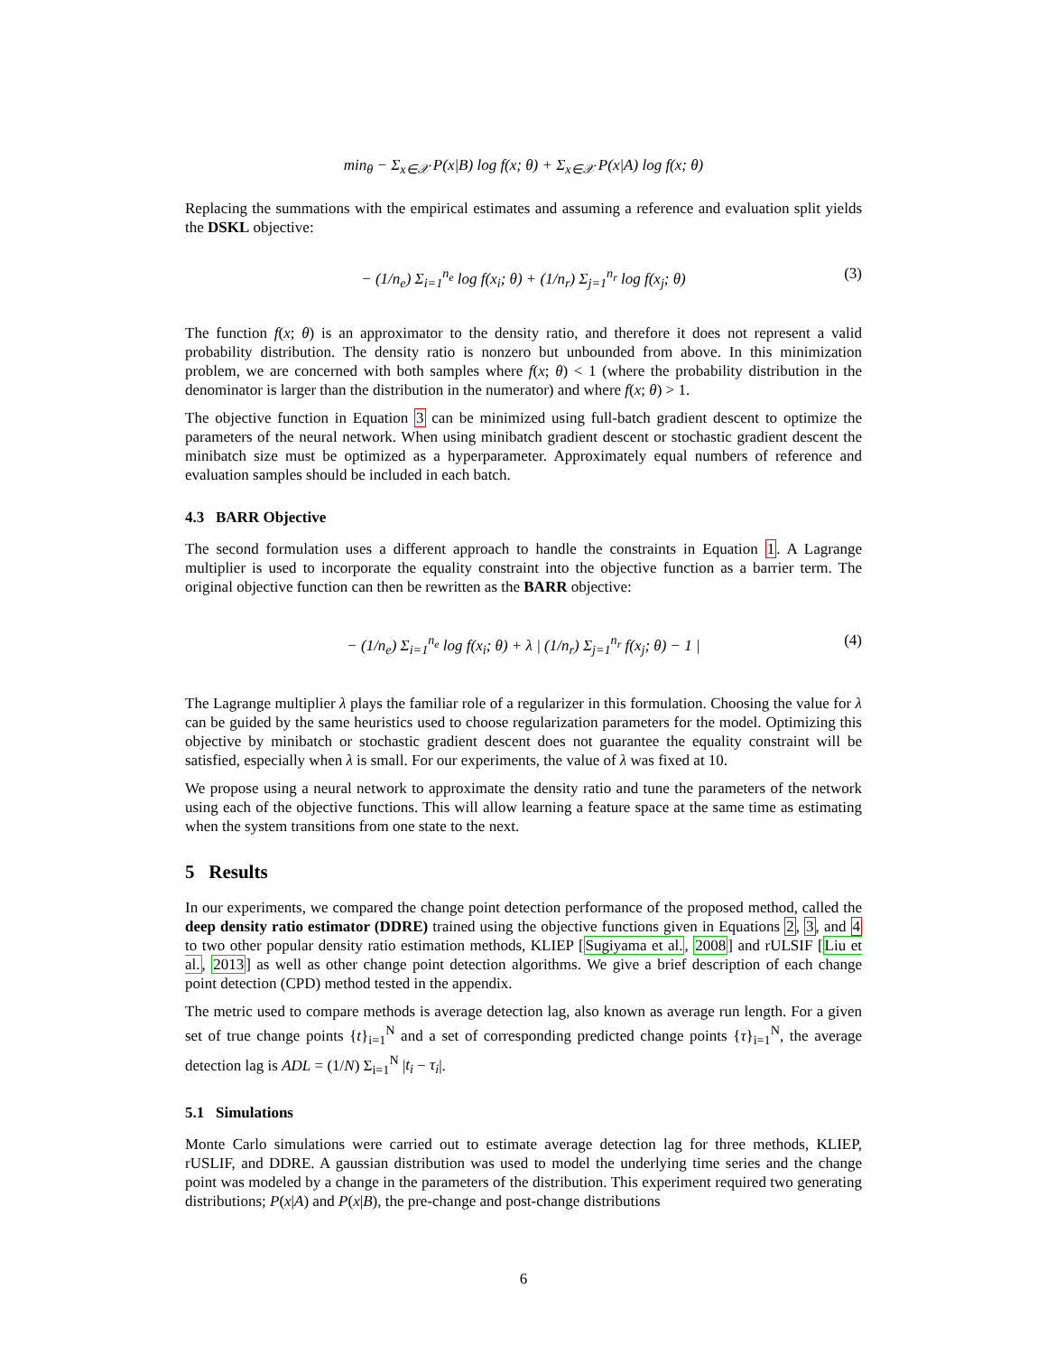min<sub>θ</sub> − Σ<sub>x∈𝒳</sub> P(x|B) log f(x; θ) + Σ<sub>x∈𝒳</sub> P(x|A) log f(x; θ)
Replacing the summations with the empirical estimates and assuming a reference and evaluation split yields the DSKL objective:
− (1/n<sub>e</sub>) Σ<sub>i=1</sub><sup>n<sub>e</sub></sup> log f(x<sub>i</sub>; θ) + (1/n<sub>r</sub>) Σ<sub>j=1</sub><sup>n<sub>r</sub></sup> log f(x<sub>j</sub>; θ) (3)
The function f(x; θ) is an approximator to the density ratio, and therefore it does not represent a valid probability distribution. The density ratio is nonzero but unbounded from above. In this minimization problem, we are concerned with both samples where f(x; θ) < 1 (where the probability distribution in the denominator is larger than the distribution in the numerator) and where f(x; θ) > 1.
The objective function in Equation 3 can be minimized using full-batch gradient descent to optimize the parameters of the neural network. When using minibatch gradient descent or stochastic gradient descent the minibatch size must be optimized as a hyperparameter. Approximately equal numbers of reference and evaluation samples should be included in each batch.
4.3 BARR Objective
The second formulation uses a different approach to handle the constraints in Equation 1. A Lagrange multiplier is used to incorporate the equality constraint into the objective function as a barrier term. The original objective function can then be rewritten as the BARR objective:
− (1/n<sub>e</sub>) Σ<sub>i=1</sub><sup>n<sub>e</sub></sup> log f(x<sub>i</sub>; θ) + λ | (1/n<sub>r</sub>) Σ<sub>j=1</sub><sup>n<sub>r</sub></sup> f(x<sub>j</sub>; θ) − 1 | (4)
The Lagrange multiplier λ plays the familiar role of a regularizer in this formulation. Choosing the value for λ can be guided by the same heuristics used to choose regularization parameters for the model. Optimizing this objective by minibatch or stochastic gradient descent does not guarantee the equality constraint will be satisfied, especially when λ is small. For our experiments, the value of λ was fixed at 10.
We propose using a neural network to approximate the density ratio and tune the parameters of the network using each of the objective functions. This will allow learning a feature space at the same time as estimating when the system transitions from one state to the next.
5 Results
In our experiments, we compared the change point detection performance of the proposed method, called the deep density ratio estimator (DDRE) trained using the objective functions given in Equations 2, 3, and 4 to two other popular density ratio estimation methods, KLIEP [Sugiyama et al., 2008] and rULSIF [Liu et al., 2013] as well as other change point detection algorithms. We give a brief description of each change point detection (CPD) method tested in the appendix.
The metric used to compare methods is average detection lag, also known as average run length. For a given set of true change points {t}<sub>i=1</sub><sup>N</sup> and a set of corresponding predicted change points {τ}<sub>i=1</sub><sup>N</sup>, the average detection lag is ADL = (1/N) Σ<sub>i=1</sub><sup>N</sup> |t<sub>i</sub> − τ<sub>i</sub>|.
5.1 Simulations
Monte Carlo simulations were carried out to estimate average detection lag for three methods, KLIEP, rUSLIF, and DDRE. A gaussian distribution was used to model the underlying time series and the change point was modeled by a change in the parameters of the distribution. This experiment required two generating distributions; P(x|A) and P(x|B), the pre-change and post-change distributions
6